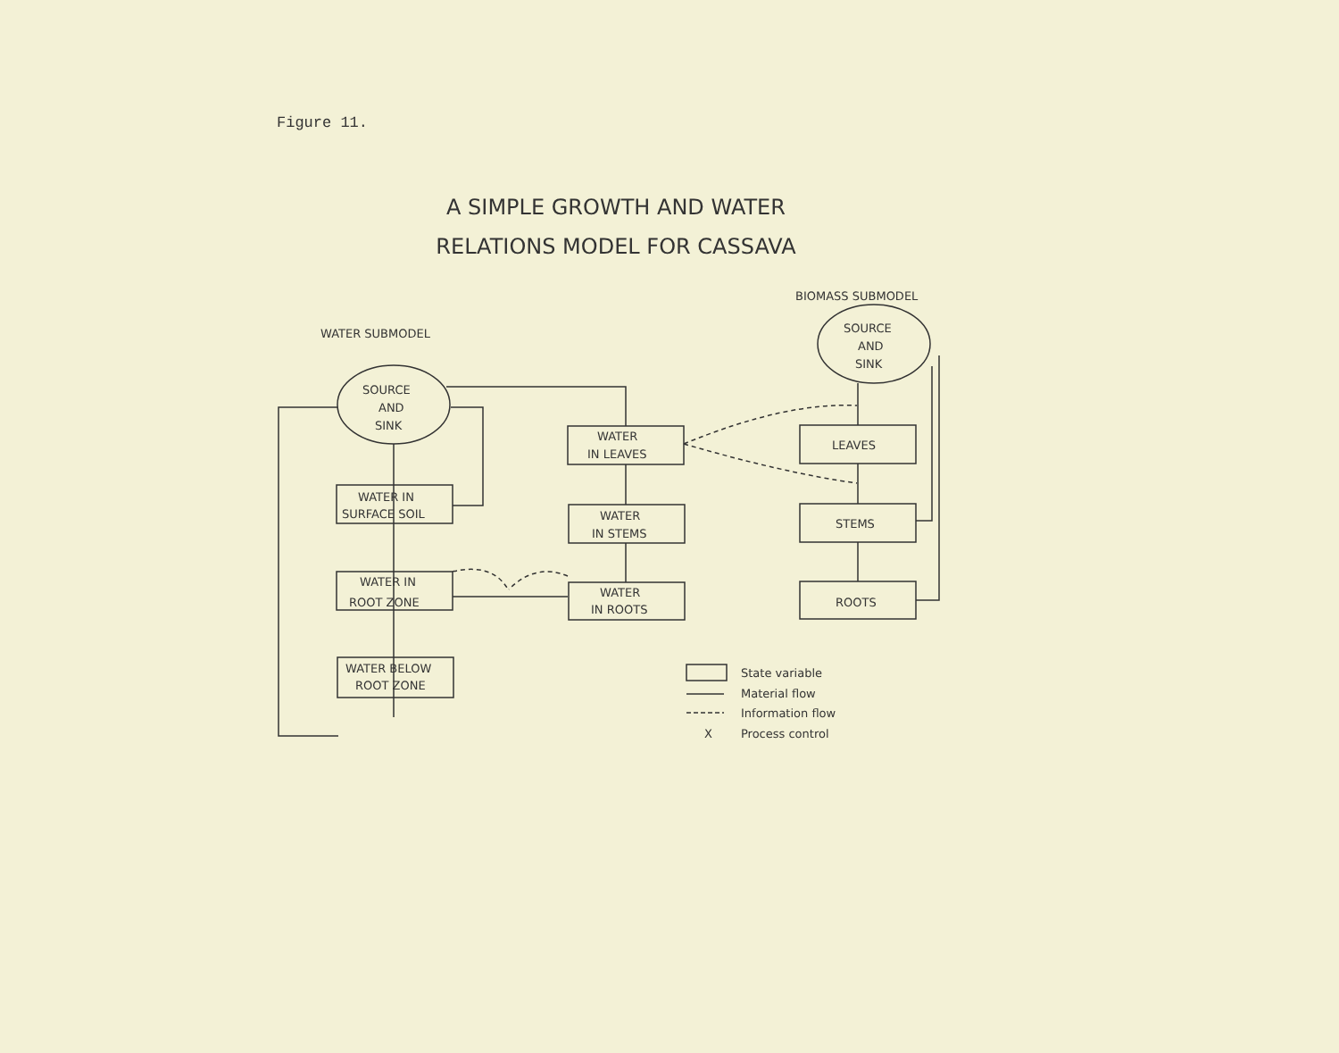Figure 11.
A SIMPLE GROWTH AND WATER
RELATIONS MODEL FOR CASSAVA
WATER SUBMODEL
BIOMASS SUBMODEL
SOURCE
AND
SINK
SOURCE
AND
SINK
WATER IN
SURFACE SOIL
WATER IN
ROOT ZONE
WATER BELOW
ROOT ZONE
WATER
IN LEAVES
WATER
IN STEMS
WATER
IN ROOTS
LEAVES
STEMS
ROOTS
State variable
Material flow
Information flow
X
Process control